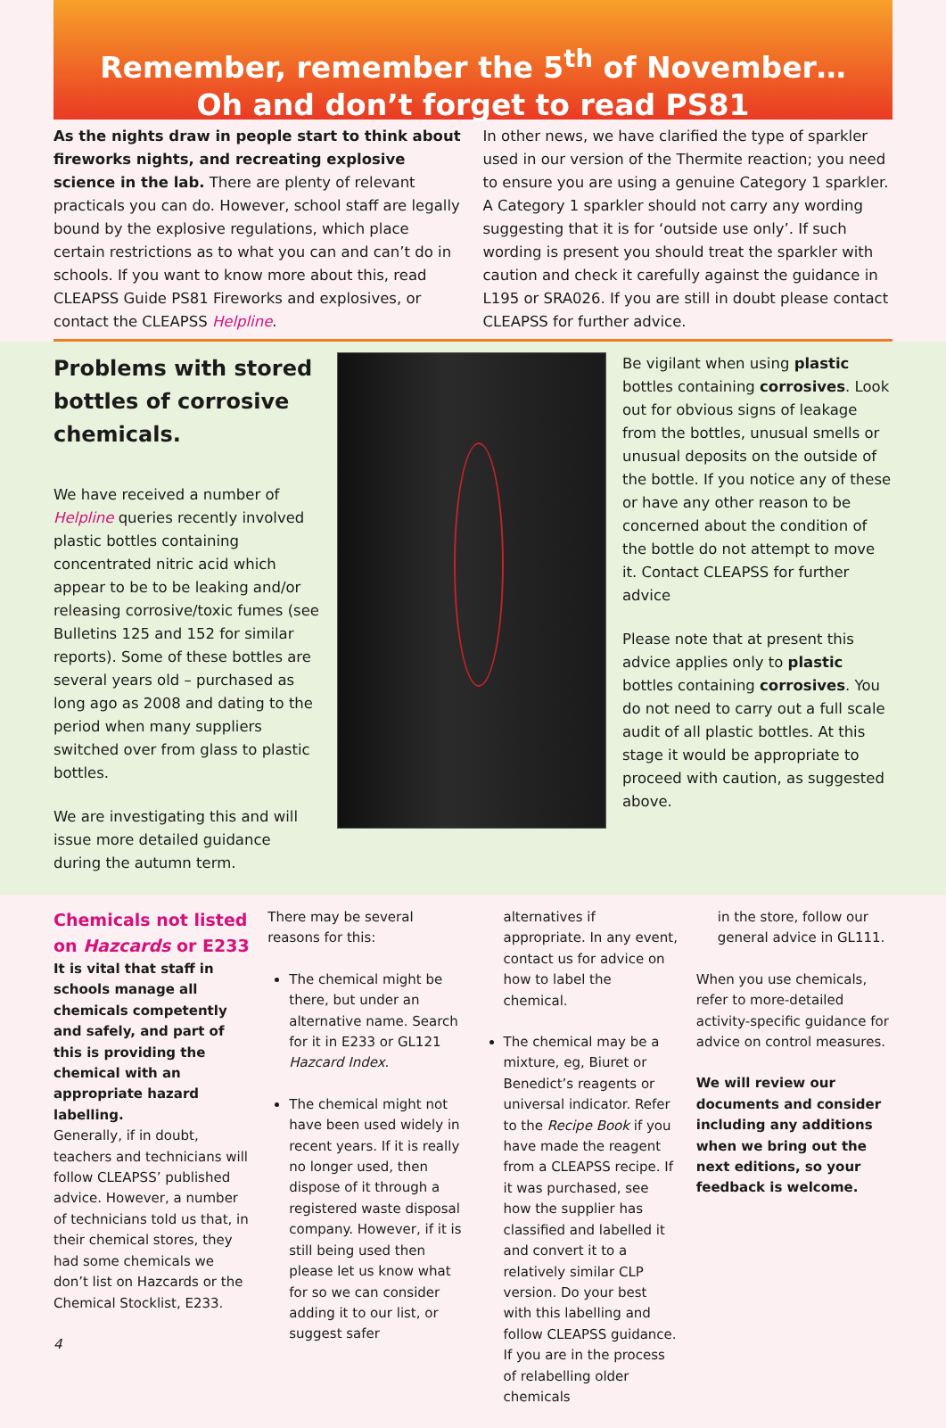Remember, remember the 5<sup>th</sup> of November…
Oh and don’t forget to read PS81
As the nights draw in people start to think about fireworks nights, and recreating explosive science in the lab. There are plenty of relevant practicals you can do. However, school staff are legally bound by the explosive regulations, which place certain restrictions as to what you can and can’t do in schools. If you want to know more about this, read CLEAPSS Guide PS81 Fireworks and explosives, or contact the CLEAPSS Helpline.
In other news, we have clarified the type of sparkler used in our version of the Thermite reaction; you need to ensure you are using a genuine Category 1 sparkler. A Category 1 sparkler should not carry any wording suggesting that it is for ‘outside use only’. If such wording is present you should treat the sparkler with caution and check it carefully against the guidance in L195 or SRA026. If you are still in doubt please contact CLEAPSS for further advice.
Problems with stored bottles of corrosive chemicals.
We have received a number of Helpline queries recently involved plastic bottles containing concentrated nitric acid which appear to be to be leaking and/or releasing corrosive/toxic fumes (see Bulletins 125 and 152 for similar reports). Some of these bottles are several years old – purchased as long ago as 2008 and dating to the period when many suppliers switched over from glass to plastic bottles.
We are investigating this and will issue more detailed guidance during the autumn term.
Be vigilant when using plastic bottles containing corrosives. Look out for obvious signs of leakage from the bottles, unusual smells or unusual deposits on the outside of the bottle. If you notice any of these or have any other reason to be concerned about the condition of the bottle do not attempt to move it. Contact CLEAPSS for further advice
Please note that at present this advice applies only to plastic bottles containing corrosives. You do not need to carry out a full scale audit of all plastic bottles. At this stage it would be appropriate to proceed with caution, as suggested above.
Chemicals not listed on Hazcards or E233
It is vital that staff in schools manage all chemicals competently and safely, and part of this is providing the chemical with an appropriate hazard labelling.
Generally, if in doubt, teachers and technicians will follow CLEAPSS’ published advice. However, a number of technicians told us that, in their chemical stores, they had some chemicals we don’t list on Hazcards or the Chemical Stocklist, E233.
4
There may be several reasons for this:
The chemical might be there, but under an alternative name. Search for it in E233 or GL121 Hazcard Index.
The chemical might not have been used widely in recent years. If it is really no longer used, then dispose of it through a registered waste disposal company. However, if it is still being used then please let us know what for so we can consider adding it to our list, or suggest safer
alternatives if appropriate. In any event, contact us for advice on how to label the chemical.
The chemical may be a mixture, eg, Biuret or Benedict’s reagents or universal indicator. Refer to the Recipe Book if you have made the reagent from a CLEAPSS recipe. If it was purchased, see how the supplier has classified and labelled it and convert it to a relatively similar CLP version. Do your best with this labelling and follow CLEAPSS guidance. If you are in the process of relabelling older chemicals
in the store, follow our general advice in GL111.
When you use chemicals, refer to more-detailed activity-specific guidance for advice on control measures.
We will review our documents and consider including any additions when we bring out the next editions, so your feedback is welcome.